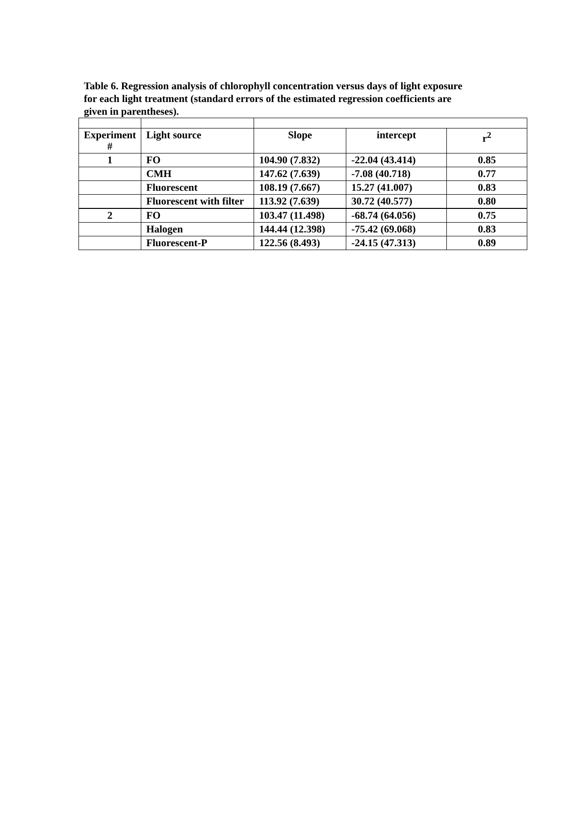Table 6. Regression analysis of chlorophyll concentration versus days of light exposure for each light treatment (standard errors of the estimated regression coefficients are given in parentheses).
| Experiment # | Light source | Slope | intercept | r<sup>2</sup> |
| --- | --- | --- | --- | --- |
| 1 | FO | 104.90 (7.832) | -22.04 (43.414) | 0.85 |
| | CMH | 147.62 (7.639) | -7.08 (40.718) | 0.77 |
| | Fluorescent | 108.19 (7.667) | 15.27 (41.007) | 0.83 |
| | Fluorescent with filter | 113.92 (7.639) | 30.72 (40.577) | 0.80 |
| 2 | FO | 103.47 (11.498) | -68.74 (64.056) | 0.75 |
| | Halogen | 144.44 (12.398) | -75.42 (69.068) | 0.83 |
| | Fluorescent-P | 122.56 (8.493) | -24.15 (47.313) | 0.89 |